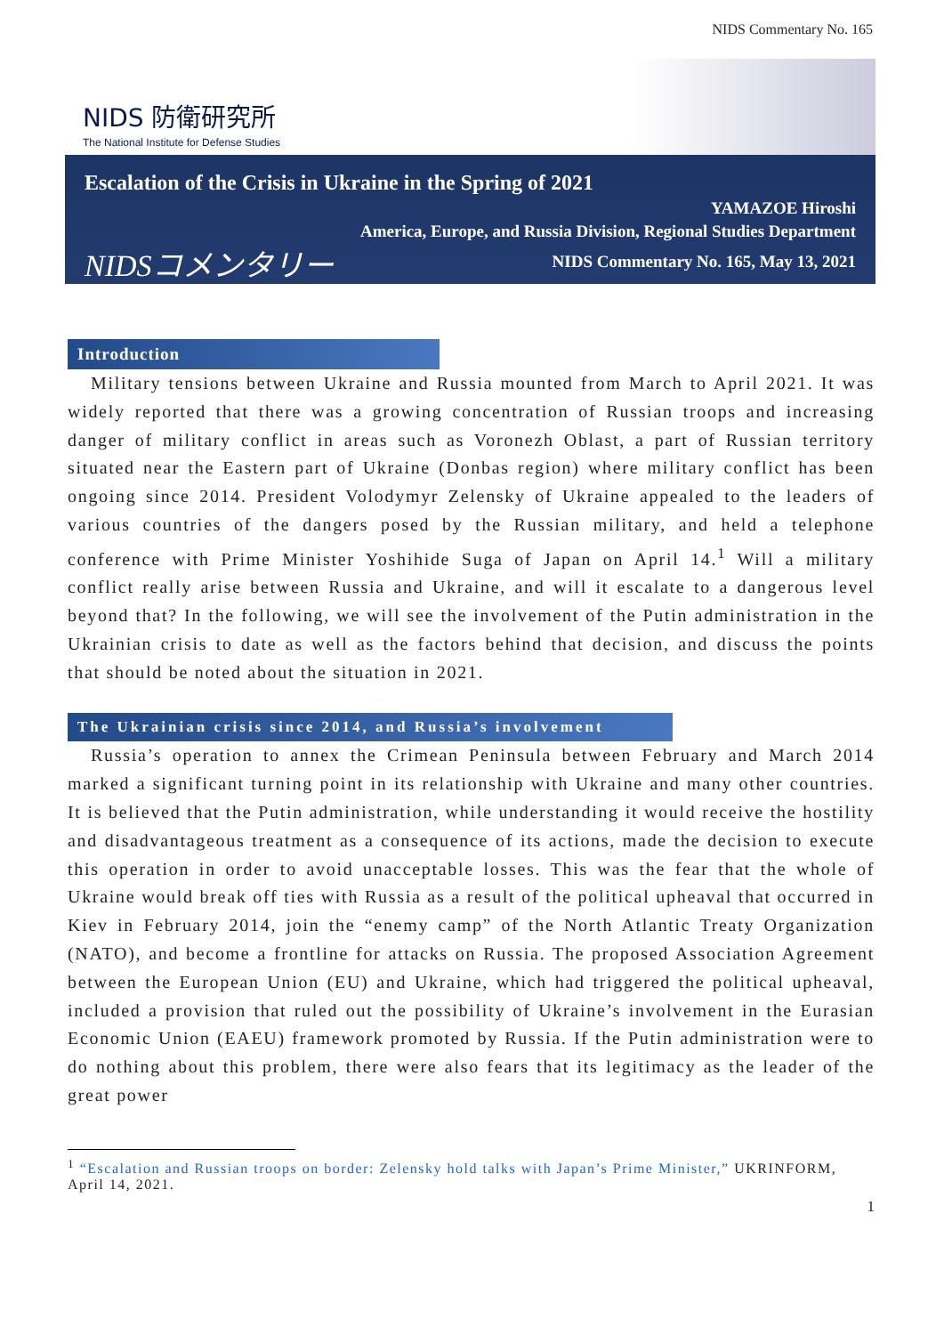NIDS Commentary No. 165
NIDS 防衛研究所
The National Institute for Defense Studies
Escalation of the Crisis in Ukraine in the Spring of 2021
YAMAZOE Hiroshi
America, Europe, and Russia Division, Regional Studies Department
NIDSコメンタリー NIDS Commentary No. 165, May 13, 2021
Introduction
Military tensions between Ukraine and Russia mounted from March to April 2021. It was widely reported that there was a growing concentration of Russian troops and increasing danger of military conflict in areas such as Voronezh Oblast, a part of Russian territory situated near the Eastern part of Ukraine (Donbas region) where military conflict has been ongoing since 2014. President Volodymyr Zelensky of Ukraine appealed to the leaders of various countries of the dangers posed by the Russian military, and held a telephone conference with Prime Minister Yoshihide Suga of Japan on April 14.<sup>1</sup> Will a military conflict really arise between Russia and Ukraine, and will it escalate to a dangerous level beyond that? In the following, we will see the involvement of the Putin administration in the Ukrainian crisis to date as well as the factors behind that decision, and discuss the points that should be noted about the situation in 2021.
The Ukrainian crisis since 2014, and Russia’s involvement
Russia’s operation to annex the Crimean Peninsula between February and March 2014 marked a significant turning point in its relationship with Ukraine and many other countries. It is believed that the Putin administration, while understanding it would receive the hostility and disadvantageous treatment as a consequence of its actions, made the decision to execute this operation in order to avoid unacceptable losses. This was the fear that the whole of Ukraine would break off ties with Russia as a result of the political upheaval that occurred in Kiev in February 2014, join the “enemy camp” of the North Atlantic Treaty Organization (NATO), and become a frontline for attacks on Russia. The proposed Association Agreement between the European Union (EU) and Ukraine, which had triggered the political upheaval, included a provision that ruled out the possibility of Ukraine’s involvement in the Eurasian Economic Union (EAEU) framework promoted by Russia. If the Putin administration were to do nothing about this problem, there were also fears that its legitimacy as the leader of the great power
<sup>1</sup> “Escalation and Russian troops on border: Zelensky hold talks with Japan’s Prime Minister,” UKRINFORM, April 14, 2021.
1